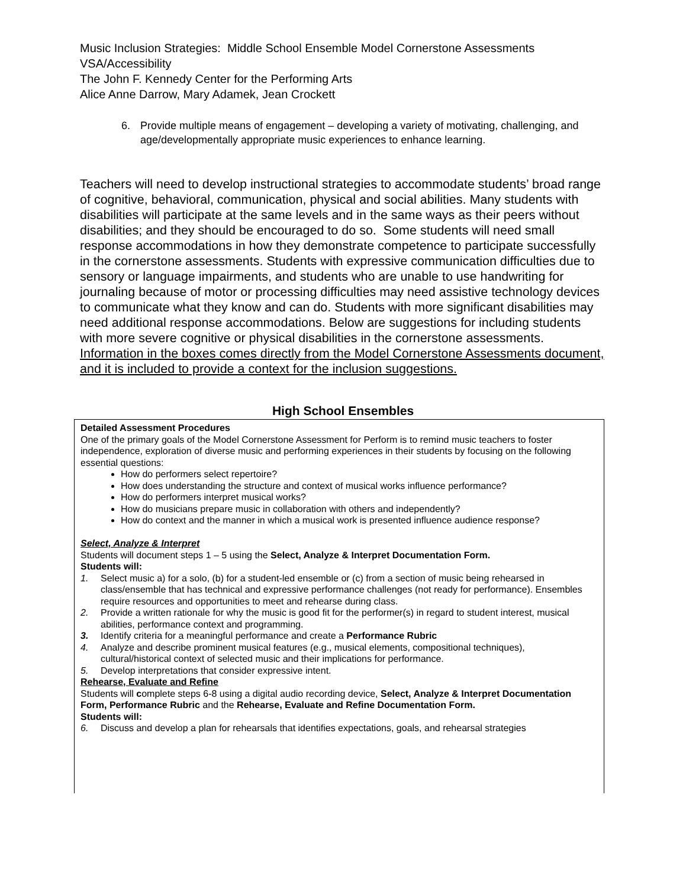Music Inclusion Strategies: Middle School Ensemble Model Cornerstone Assessments
VSA/Accessibility
The John F. Kennedy Center for the Performing Arts
Alice Anne Darrow, Mary Adamek, Jean Crockett
6. Provide multiple means of engagement – developing a variety of motivating, challenging, and age/developmentally appropriate music experiences to enhance learning.
Teachers will need to develop instructional strategies to accommodate students’ broad range of cognitive, behavioral, communication, physical and social abilities. Many students with disabilities will participate at the same levels and in the same ways as their peers without disabilities; and they should be encouraged to do so. Some students will need small response accommodations in how they demonstrate competence to participate successfully in the cornerstone assessments. Students with expressive communication difficulties due to sensory or language impairments, and students who are unable to use handwriting for journaling because of motor or processing difficulties may need assistive technology devices to communicate what they know and can do. Students with more significant disabilities may need additional response accommodations. Below are suggestions for including students with more severe cognitive or physical disabilities in the cornerstone assessments. Information in the boxes comes directly from the Model Cornerstone Assessments document, and it is included to provide a context for the inclusion suggestions.
High School Ensembles
Detailed Assessment Procedures
One of the primary goals of the Model Cornerstone Assessment for Perform is to remind music teachers to foster independence, exploration of diverse music and performing experiences in their students by focusing on the following essential questions:
How do performers select repertoire?
How does understanding the structure and context of musical works influence performance?
How do performers interpret musical works?
How do musicians prepare music in collaboration with others and independently?
How do context and the manner in which a musical work is presented influence audience response?
Select, Analyze & Interpret
Students will document steps 1 – 5 using the Select, Analyze & Interpret Documentation Form.
Students will:
1. Select music a) for a solo, (b) for a student-led ensemble or (c) from a section of music being rehearsed in class/ensemble that has technical and expressive performance challenges (not ready for performance). Ensembles require resources and opportunities to meet and rehearse during class.
2. Provide a written rationale for why the music is good fit for the performer(s) in regard to student interest, musical abilities, performance context and programming.
3. Identify criteria for a meaningful performance and create a Performance Rubric
4. Analyze and describe prominent musical features (e.g., musical elements, compositional techniques), cultural/historical context of selected music and their implications for performance.
5. Develop interpretations that consider expressive intent.
Rehearse, Evaluate and Refine
Students will complete steps 6-8 using a digital audio recording device, Select, Analyze & Interpret Documentation Form, Performance Rubric and the Rehearse, Evaluate and Refine Documentation Form.
Students will:
6. Discuss and develop a plan for rehearsals that identifies expectations, goals, and rehearsal strategies